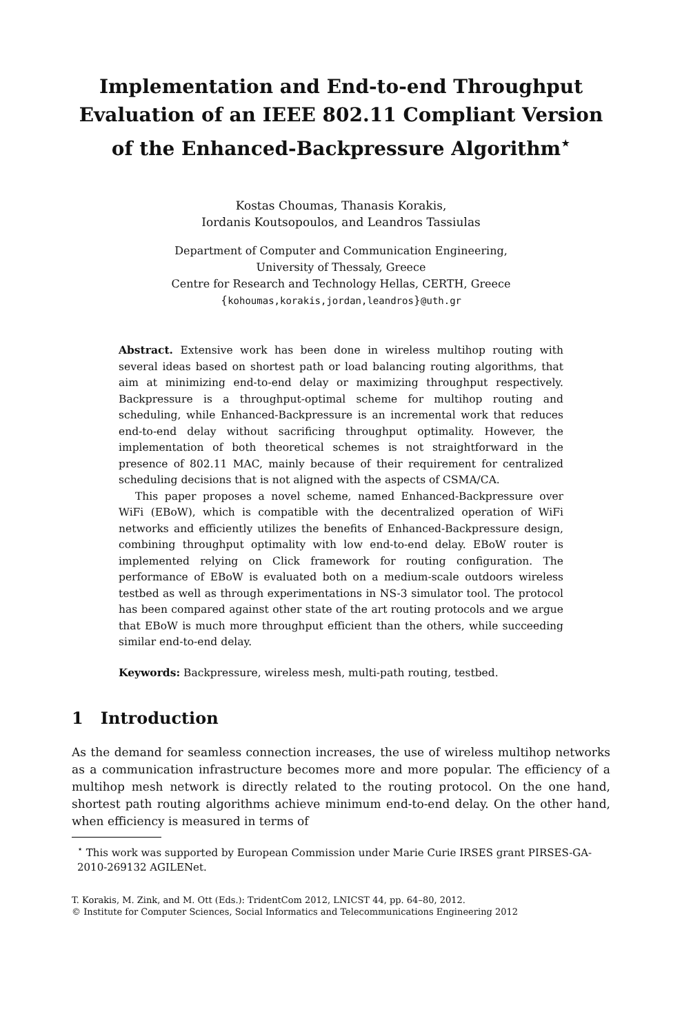Implementation and End-to-end Throughput Evaluation of an IEEE 802.11 Compliant Version of the Enhanced-Backpressure Algorithm<sup>⋆</sup>
Kostas Choumas, Thanasis Korakis,
Iordanis Koutsopoulos, and Leandros Tassiulas
Department of Computer and Communication Engineering,
University of Thessaly, Greece
Centre for Research and Technology Hellas, CERTH, Greece
{kohoumas,korakis,jordan,leandros}@uth.gr
Abstract. Extensive work has been done in wireless multihop routing with several ideas based on shortest path or load balancing routing algorithms, that aim at minimizing end-to-end delay or maximizing throughput respectively. Backpressure is a throughput-optimal scheme for multihop routing and scheduling, while Enhanced-Backpressure is an incremental work that reduces end-to-end delay without sacrificing throughput optimality. However, the implementation of both theoretical schemes is not straightforward in the presence of 802.11 MAC, mainly because of their requirement for centralized scheduling decisions that is not aligned with the aspects of CSMA/CA.
This paper proposes a novel scheme, named Enhanced-Backpressure over WiFi (EBoW), which is compatible with the decentralized operation of WiFi networks and efficiently utilizes the benefits of Enhanced-Backpressure design, combining throughput optimality with low end-to-end delay. EBoW router is implemented relying on Click framework for routing configuration. The performance of EBoW is evaluated both on a medium-scale outdoors wireless testbed as well as through experimentations in NS-3 simulator tool. The protocol has been compared against other state of the art routing protocols and we argue that EBoW is much more throughput efficient than the others, while succeeding similar end-to-end delay.
Keywords: Backpressure, wireless mesh, multi-path routing, testbed.
1 Introduction
As the demand for seamless connection increases, the use of wireless multihop networks as a communication infrastructure becomes more and more popular. The efficiency of a multihop mesh network is directly related to the routing protocol. On the one hand, shortest path routing algorithms achieve minimum end-to-end delay. On the other hand, when efficiency is measured in terms of
<sup>⋆</sup> This work was supported by European Commission under Marie Curie IRSES grant PIRSES-GA-2010-269132 AGILENet.
T. Korakis, M. Zink, and M. Ott (Eds.): TridentCom 2012, LNICST 44, pp. 64–80, 2012.
© Institute for Computer Sciences, Social Informatics and Telecommunications Engineering 2012